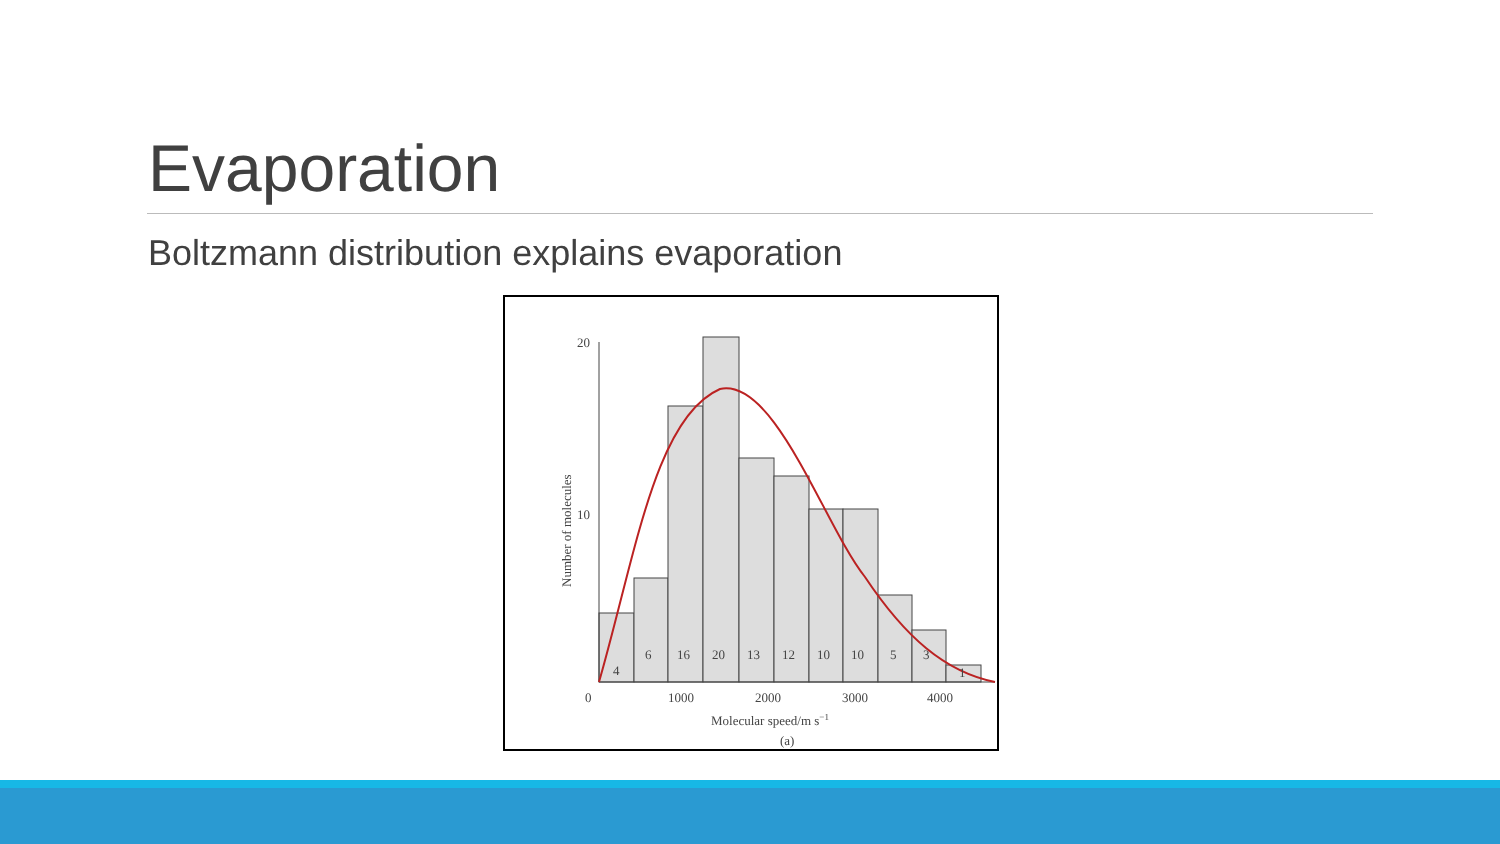Evaporation
Boltzmann distribution explains evaporation
20
10
0
4
6
16
20
13
12
10
10
5
3
1
1000
2000
3000
4000
Molecular speed/m s−1
(a)
Number of molecules